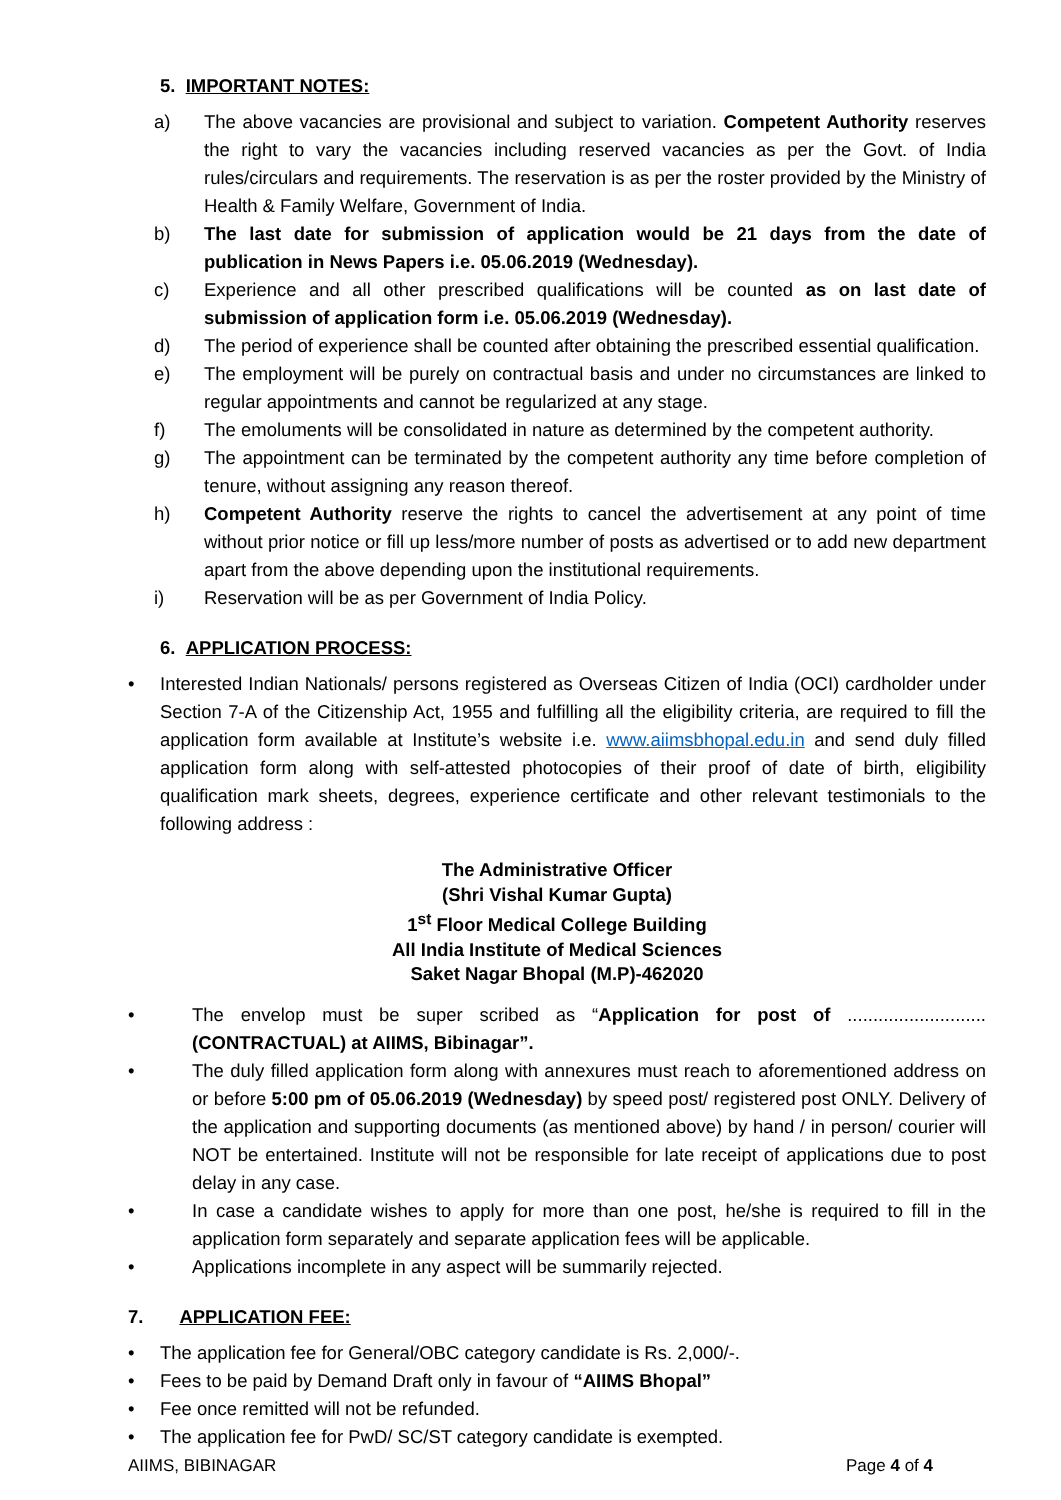5. IMPORTANT NOTES:
a) The above vacancies are provisional and subject to variation. Competent Authority reserves the right to vary the vacancies including reserved vacancies as per the Govt. of India rules/circulars and requirements. The reservation is as per the roster provided by the Ministry of Health & Family Welfare, Government of India.
b) The last date for submission of application would be 21 days from the date of publication in News Papers i.e. 05.06.2019 (Wednesday).
c) Experience and all other prescribed qualifications will be counted as on last date of submission of application form i.e. 05.06.2019 (Wednesday).
d) The period of experience shall be counted after obtaining the prescribed essential qualification.
e) The employment will be purely on contractual basis and under no circumstances are linked to regular appointments and cannot be regularized at any stage.
f) The emoluments will be consolidated in nature as determined by the competent authority.
g) The appointment can be terminated by the competent authority any time before completion of tenure, without assigning any reason thereof.
h) Competent Authority reserve the rights to cancel the advertisement at any point of time without prior notice or fill up less/more number of posts as advertised or to add new department apart from the above depending upon the institutional requirements.
i) Reservation will be as per Government of India Policy.
6. APPLICATION PROCESS:
• Interested Indian Nationals/ persons registered as Overseas Citizen of India (OCI) cardholder under Section 7-A of the Citizenship Act, 1955 and fulfilling all the eligibility criteria, are required to fill the application form available at Institute’s website i.e. www.aiimsbhopal.edu.in and send duly filled application form along with self-attested photocopies of their proof of date of birth, eligibility qualification mark sheets, degrees, experience certificate and other relevant testimonials to the following address :
The Administrative Officer
(Shri Vishal Kumar Gupta)
1<sup>st</sup> Floor Medical College Building
All India Institute of Medical Sciences
Saket Nagar Bhopal (M.P)-462020
• The envelop must be super scribed as “Application for post of ........................... (CONTRACTUAL) at AIIMS, Bibinagar”.
• The duly filled application form along with annexures must reach to aforementioned address on or before 5:00 pm of 05.06.2019 (Wednesday) by speed post/ registered post ONLY. Delivery of the application and supporting documents (as mentioned above) by hand / in person/ courier will NOT be entertained. Institute will not be responsible for late receipt of applications due to post delay in any case.
• In case a candidate wishes to apply for more than one post, he/she is required to fill in the application form separately and separate application fees will be applicable.
• Applications incomplete in any aspect will be summarily rejected.
7. APPLICATION FEE:
• The application fee for General/OBC category candidate is Rs. 2,000/-.
• Fees to be paid by Demand Draft only in favour of “AIIMS Bhopal”
• Fee once remitted will not be refunded.
• The application fee for PwD/ SC/ST category candidate is exempted.
AIIMS, BIBINAGAR Page 4 of 4